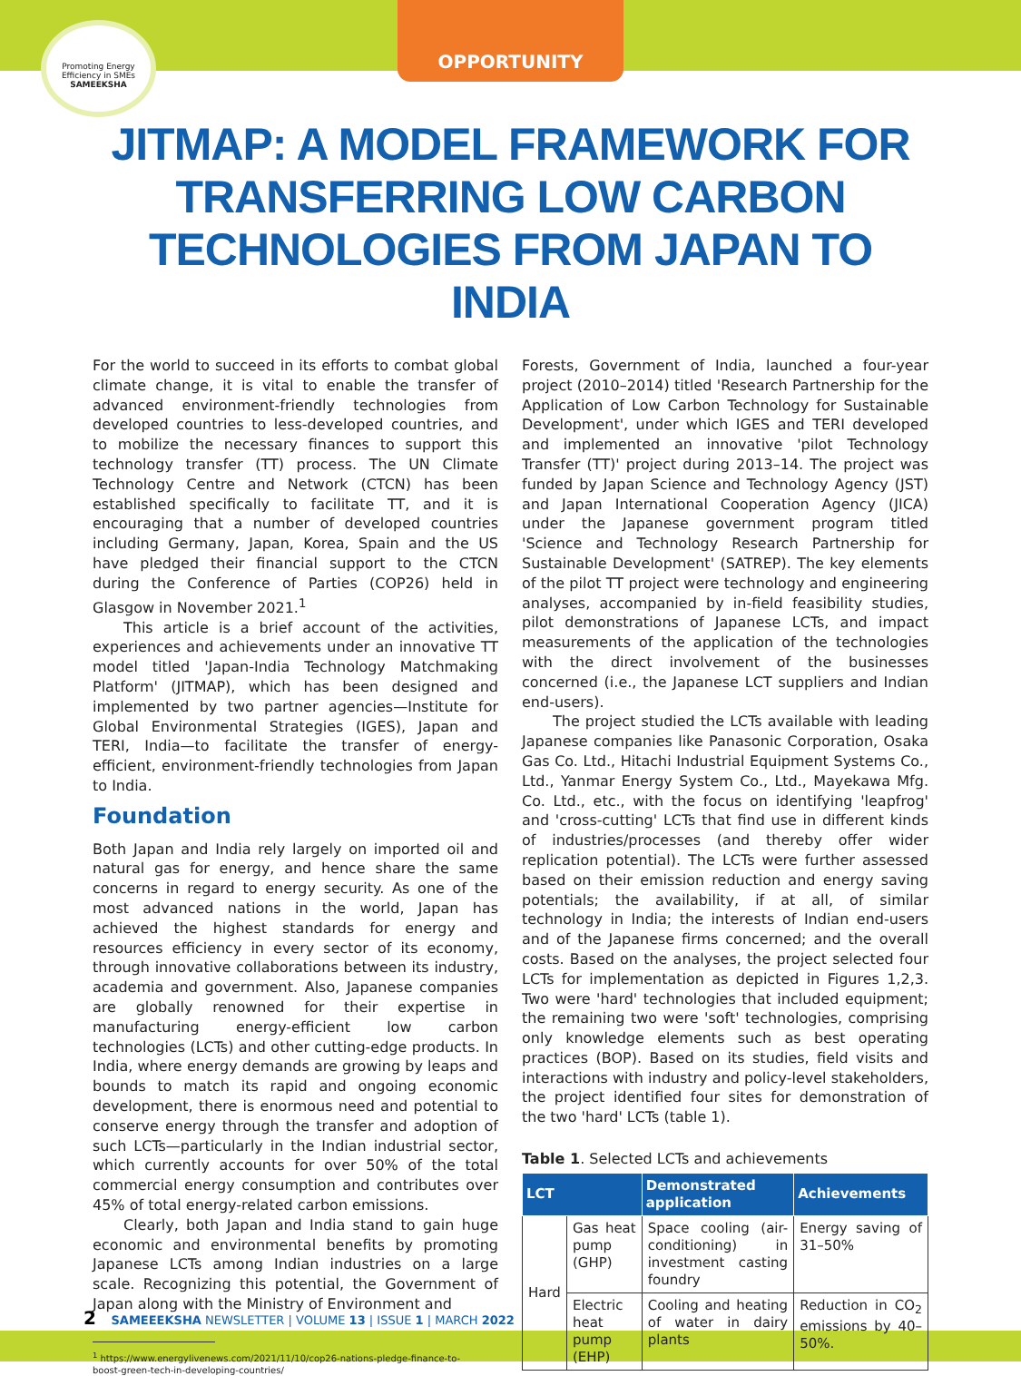Promoting Energy Efficiency in SMEs
SAMEEKSHA
OPPORTUNITY
JITMAP: A MODEL FRAMEWORK FOR TRANSFERRING LOW CARBON TECHNOLOGIES FROM JAPAN TO INDIA
For the world to succeed in its efforts to combat global climate change, it is vital to enable the transfer of advanced environment-friendly technologies from developed countries to less-developed countries, and to mobilize the necessary finances to support this technology transfer (TT) process. The UN Climate Technology Centre and Network (CTCN) has been established specifically to facilitate TT, and it is encouraging that a number of developed countries including Germany, Japan, Korea, Spain and the US have pledged their financial support to the CTCN during the Conference of Parties (COP26) held in Glasgow in November 2021.<sup>1</sup>
This article is a brief account of the activities, experiences and achievements under an innovative TT model titled 'Japan-India Technology Matchmaking Platform' (JITMAP), which has been designed and implemented by two partner agencies—Institute for Global Environmental Strategies (IGES), Japan and TERI, India—to facilitate the transfer of energy-efficient, environment-friendly technologies from Japan to India.
Foundation
Both Japan and India rely largely on imported oil and natural gas for energy, and hence share the same concerns in regard to energy security. As one of the most advanced nations in the world, Japan has achieved the highest standards for energy and resources efficiency in every sector of its economy, through innovative collaborations between its industry, academia and government. Also, Japanese companies are globally renowned for their expertise in manufacturing energy-efficient low carbon technologies (LCTs) and other cutting-edge products. In India, where energy demands are growing by leaps and bounds to match its rapid and ongoing economic development, there is enormous need and potential to conserve energy through the transfer and adoption of such LCTs—particularly in the Indian industrial sector, which currently accounts for over 50% of the total commercial energy consumption and contributes over 45% of total energy-related carbon emissions.
Clearly, both Japan and India stand to gain huge economic and environmental benefits by promoting Japanese LCTs among Indian industries on a large scale. Recognizing this potential, the Government of Japan along with the Ministry of Environment and
<sup>1</sup> https://www.energylivenews.com/2021/11/10/cop26-nations-pledge-finance-to-
boost-green-tech-in-developing-countries/
Forests, Government of India, launched a four-year project (2010–2014) titled 'Research Partnership for the Application of Low Carbon Technology for Sustainable Development', under which IGES and TERI developed and implemented an innovative 'pilot Technology Transfer (TT)' project during 2013–14. The project was funded by Japan Science and Technology Agency (JST) and Japan International Cooperation Agency (JICA) under the Japanese government program titled 'Science and Technology Research Partnership for Sustainable Development' (SATREP). The key elements of the pilot TT project were technology and engineering analyses, accompanied by in-field feasibility studies, pilot demonstrations of Japanese LCTs, and impact measurements of the application of the technologies with the direct involvement of the businesses concerned (i.e., the Japanese LCT suppliers and Indian end-users).
The project studied the LCTs available with leading Japanese companies like Panasonic Corporation, Osaka Gas Co. Ltd., Hitachi Industrial Equipment Systems Co., Ltd., Yanmar Energy System Co., Ltd., Mayekawa Mfg. Co. Ltd., etc., with the focus on identifying 'leapfrog' and 'cross-cutting' LCTs that find use in different kinds of industries/processes (and thereby offer wider replication potential). The LCTs were further assessed based on their emission reduction and energy saving potentials; the availability, if at all, of similar technology in India; the interests of Indian end-users and of the Japanese firms concerned; and the overall costs. Based on the analyses, the project selected four LCTs for implementation as depicted in Figures 1,2,3. Two were 'hard' technologies that included equipment; the remaining two were 'soft' technologies, comprising only knowledge elements such as best operating practices (BOP). Based on its studies, field visits and interactions with industry and policy-level stakeholders, the project identified four sites for demonstration of the two 'hard' LCTs (table 1).
Table 1. Selected LCTs and achievements
| LCT | | Demonstrated application | Achievements |
| --- | --- | --- | --- |
| Hard | Gas heat pump (GHP) | Space cooling (air-conditioning) in investment casting foundry | Energy saving of 31–50% |
| | Electric heat pump (EHP) | Cooling and heating of water in dairy plants | Reduction in CO<sub>2</sub> emissions by 40–50%. |
2 SAMEEEKSHA NEWSLETTER | VOLUME 13 | ISSUE 1 | MARCH 2022